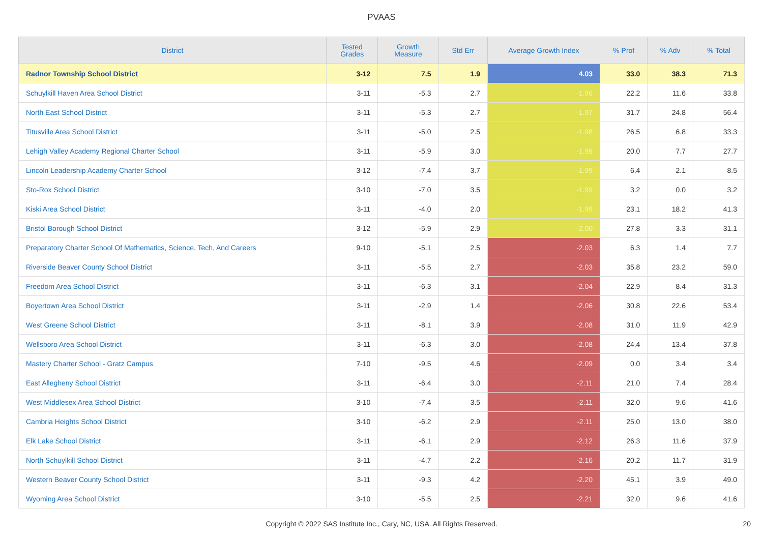PVAAS
| District | Tested Grades | Growth Measure | Std Err | Average Growth Index | % Prof | % Adv | % Total |
| --- | --- | --- | --- | --- | --- | --- | --- |
| Radnor Township School District | 3-12 | 7.5 | 1.9 | 4.03 | 33.0 | 38.3 | 71.3 |
| Schuylkill Haven Area School District | 3-11 | -5.3 | 2.7 | -1.96 | 22.2 | 11.6 | 33.8 |
| North East School District | 3-11 | -5.3 | 2.7 | -1.97 | 31.7 | 24.8 | 56.4 |
| Titusville Area School District | 3-11 | -5.0 | 2.5 | -1.98 | 26.5 | 6.8 | 33.3 |
| Lehigh Valley Academy Regional Charter School | 3-11 | -5.9 | 3.0 | -1.98 | 20.0 | 7.7 | 27.7 |
| Lincoln Leadership Academy Charter School | 3-12 | -7.4 | 3.7 | -1.99 | 6.4 | 2.1 | 8.5 |
| Sto-Rox School District | 3-10 | -7.0 | 3.5 | -1.99 | 3.2 | 0.0 | 3.2 |
| Kiski Area School District | 3-11 | -4.0 | 2.0 | -1.99 | 23.1 | 18.2 | 41.3 |
| Bristol Borough School District | 3-12 | -5.9 | 2.9 | -2.00 | 27.8 | 3.3 | 31.1 |
| Preparatory Charter School Of Mathematics, Science, Tech, And Careers | 9-10 | -5.1 | 2.5 | -2.03 | 6.3 | 1.4 | 7.7 |
| Riverside Beaver County School District | 3-11 | -5.5 | 2.7 | -2.03 | 35.8 | 23.2 | 59.0 |
| Freedom Area School District | 3-11 | -6.3 | 3.1 | -2.04 | 22.9 | 8.4 | 31.3 |
| Boyertown Area School District | 3-11 | -2.9 | 1.4 | -2.06 | 30.8 | 22.6 | 53.4 |
| West Greene School District | 3-11 | -8.1 | 3.9 | -2.08 | 31.0 | 11.9 | 42.9 |
| Wellsboro Area School District | 3-11 | -6.3 | 3.0 | -2.08 | 24.4 | 13.4 | 37.8 |
| Mastery Charter School - Gratz Campus | 7-10 | -9.5 | 4.6 | -2.09 | 0.0 | 3.4 | 3.4 |
| East Allegheny School District | 3-11 | -6.4 | 3.0 | -2.11 | 21.0 | 7.4 | 28.4 |
| West Middlesex Area School District | 3-10 | -7.4 | 3.5 | -2.11 | 32.0 | 9.6 | 41.6 |
| Cambria Heights School District | 3-10 | -6.2 | 2.9 | -2.11 | 25.0 | 13.0 | 38.0 |
| Elk Lake School District | 3-11 | -6.1 | 2.9 | -2.12 | 26.3 | 11.6 | 37.9 |
| North Schuylkill School District | 3-11 | -4.7 | 2.2 | -2.16 | 20.2 | 11.7 | 31.9 |
| Western Beaver County School District | 3-11 | -9.3 | 4.2 | -2.20 | 45.1 | 3.9 | 49.0 |
| Wyoming Area School District | 3-10 | -5.5 | 2.5 | -2.21 | 32.0 | 9.6 | 41.6 |
Copyright © 2022 SAS Institute Inc., Cary, NC, USA. All Rights Reserved. 20